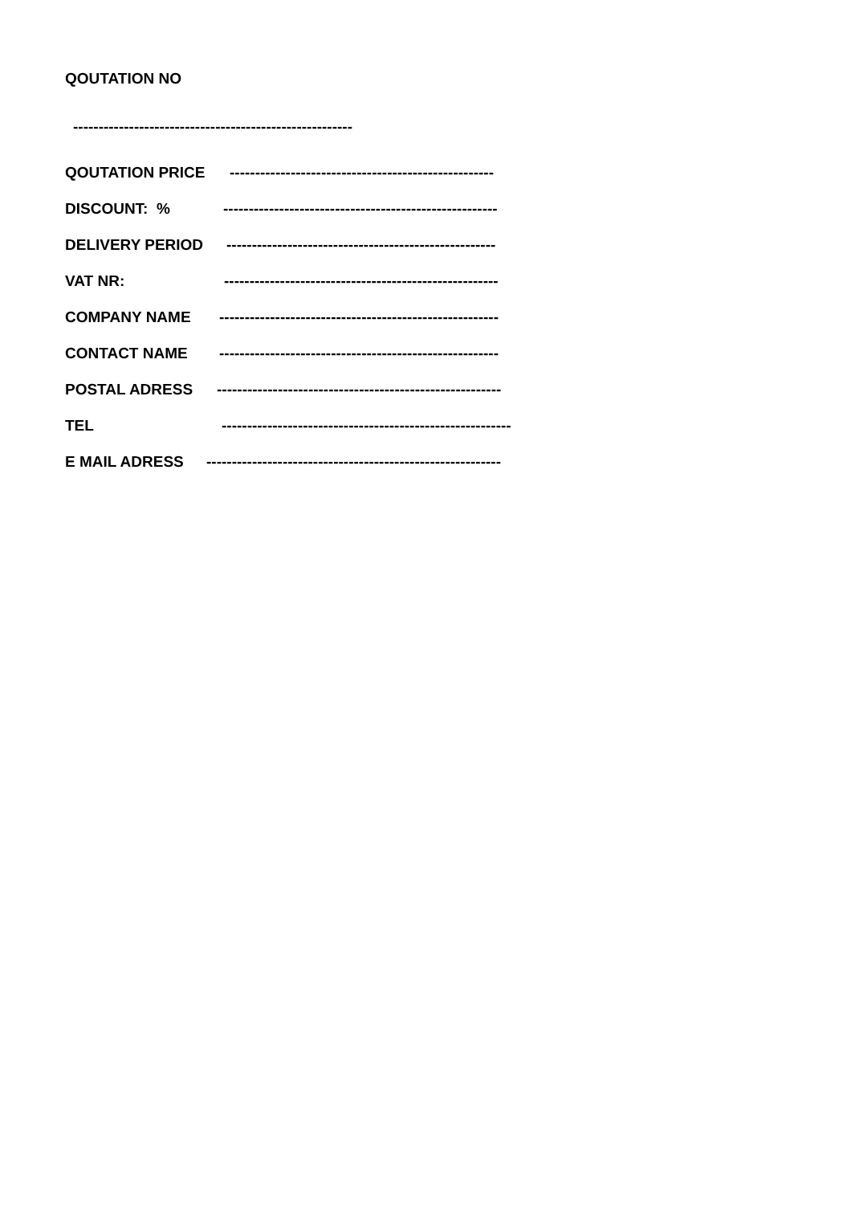QOUTATION NO
-------------------------------------------------------
QOUTATION PRICE ----------------------------------------------------
DISCOUNT: % ------------------------------------------------------
DELIVERY PERIOD -----------------------------------------------------
VAT NR: ------------------------------------------------------
COMPANY NAME -------------------------------------------------------
CONTACT NAME -------------------------------------------------------
POSTAL ADRESS --------------------------------------------------------
TEL ---------------------------------------------------------
E MAIL ADRESS ----------------------------------------------------------